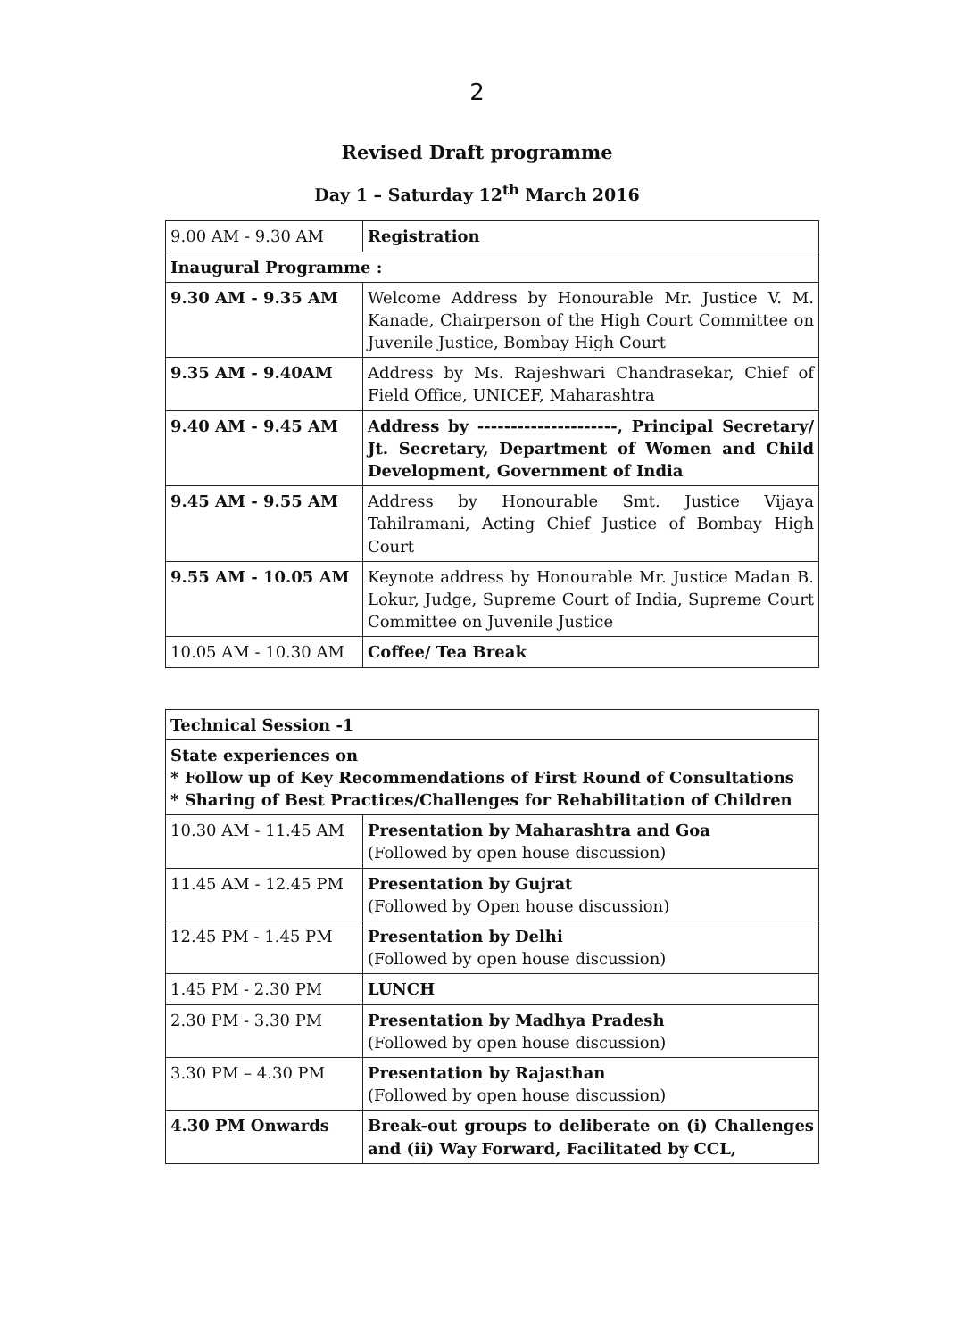2
Revised Draft programme
Day 1 – Saturday 12<sup>th</sup> March 2016
| 9.00 AM - 9.30 AM | Registration |
| Inaugural Programme : | |
| 9.30 AM - 9.35 AM | Welcome Address by Honourable Mr. Justice V. M. Kanade, Chairperson of the High Court Committee on Juvenile Justice, Bombay High Court |
| 9.35 AM - 9.40AM | Address by Ms. Rajeshwari Chandrasekar, Chief of Field Office, UNICEF, Maharashtra |
| 9.40 AM - 9.45 AM | Address by ---------------------, Principal Secretary/ Jt. Secretary, Department of Women and Child Development, Government of India |
| 9.45 AM - 9.55 AM | Address by Honourable Smt. Justice Vijaya Tahilramani, Acting Chief Justice of Bombay High Court |
| 9.55 AM - 10.05 AM | Keynote address by Honourable Mr. Justice Madan B. Lokur, Judge, Supreme Court of India, Supreme Court Committee on Juvenile Justice |
| 10.05 AM - 10.30 AM | Coffee/ Tea Break |
| Technical Session -1 | |
| State experiences on * Follow up of Key Recommendations of First Round of Consultations * Sharing of Best Practices/Challenges for Rehabilitation of Children | |
| 10.30 AM - 11.45 AM | Presentation by Maharashtra and Goa (Followed by open house discussion) |
| 11.45 AM - 12.45 PM | Presentation by Gujrat (Followed by Open house discussion) |
| 12.45 PM - 1.45 PM | Presentation by Delhi (Followed by open house discussion) |
| 1.45 PM - 2.30 PM | LUNCH |
| 2.30 PM - 3.30 PM | Presentation by Madhya Pradesh (Followed by open house discussion) |
| 3.30 PM – 4.30 PM | Presentation by Rajasthan (Followed by open house discussion) |
| 4.30 PM Onwards | Break-out groups to deliberate on (i) Challenges and (ii) Way Forward, Facilitated by CCL, |